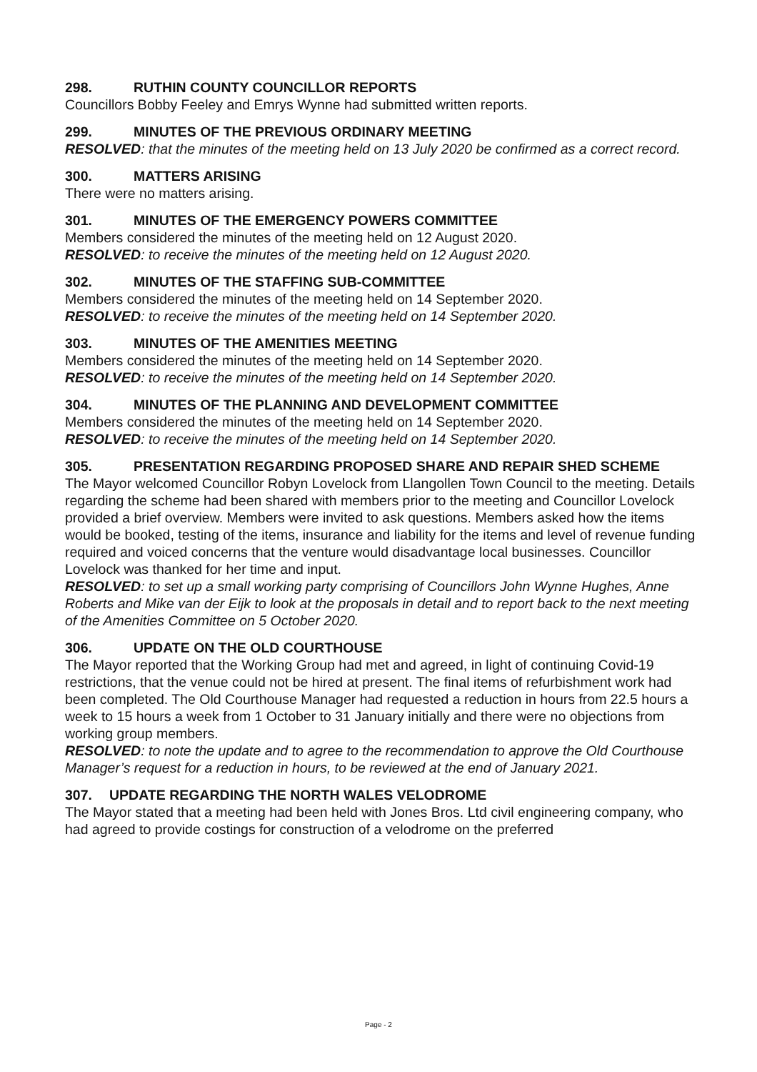298. RUTHIN COUNTY COUNCILLOR REPORTS
Councillors Bobby Feeley and Emrys Wynne had submitted written reports.
299. MINUTES OF THE PREVIOUS ORDINARY MEETING
RESOLVED: that the minutes of the meeting held on 13 July 2020 be confirmed as a correct record.
300. MATTERS ARISING
There were no matters arising.
301. MINUTES OF THE EMERGENCY POWERS COMMITTEE
Members considered the minutes of the meeting held on 12 August 2020.
RESOLVED: to receive the minutes of the meeting held on 12 August 2020.
302. MINUTES OF THE STAFFING SUB-COMMITTEE
Members considered the minutes of the meeting held on 14 September 2020.
RESOLVED: to receive the minutes of the meeting held on 14 September 2020.
303. MINUTES OF THE AMENITIES MEETING
Members considered the minutes of the meeting held on 14 September 2020.
RESOLVED: to receive the minutes of the meeting held on 14 September 2020.
304. MINUTES OF THE PLANNING AND DEVELOPMENT COMMITTEE
Members considered the minutes of the meeting held on 14 September 2020.
RESOLVED: to receive the minutes of the meeting held on 14 September 2020.
305. PRESENTATION REGARDING PROPOSED SHARE AND REPAIR SHED SCHEME
The Mayor welcomed Councillor Robyn Lovelock from Llangollen Town Council to the meeting. Details regarding the scheme had been shared with members prior to the meeting and Councillor Lovelock provided a brief overview. Members were invited to ask questions. Members asked how the items would be booked, testing of the items, insurance and liability for the items and level of revenue funding required and voiced concerns that the venture would disadvantage local businesses. Councillor Lovelock was thanked for her time and input.
RESOLVED: to set up a small working party comprising of Councillors John Wynne Hughes, Anne Roberts and Mike van der Eijk to look at the proposals in detail and to report back to the next meeting of the Amenities Committee on 5 October 2020.
306. UPDATE ON THE OLD COURTHOUSE
The Mayor reported that the Working Group had met and agreed, in light of continuing Covid-19 restrictions, that the venue could not be hired at present. The final items of refurbishment work had been completed. The Old Courthouse Manager had requested a reduction in hours from 22.5 hours a week to 15 hours a week from 1 October to 31 January initially and there were no objections from working group members.
RESOLVED: to note the update and to agree to the recommendation to approve the Old Courthouse Manager’s request for a reduction in hours, to be reviewed at the end of January 2021.
307. UPDATE REGARDING THE NORTH WALES VELODROME
The Mayor stated that a meeting had been held with Jones Bros. Ltd civil engineering company, who had agreed to provide costings for construction of a velodrome on the preferred
Page - 2